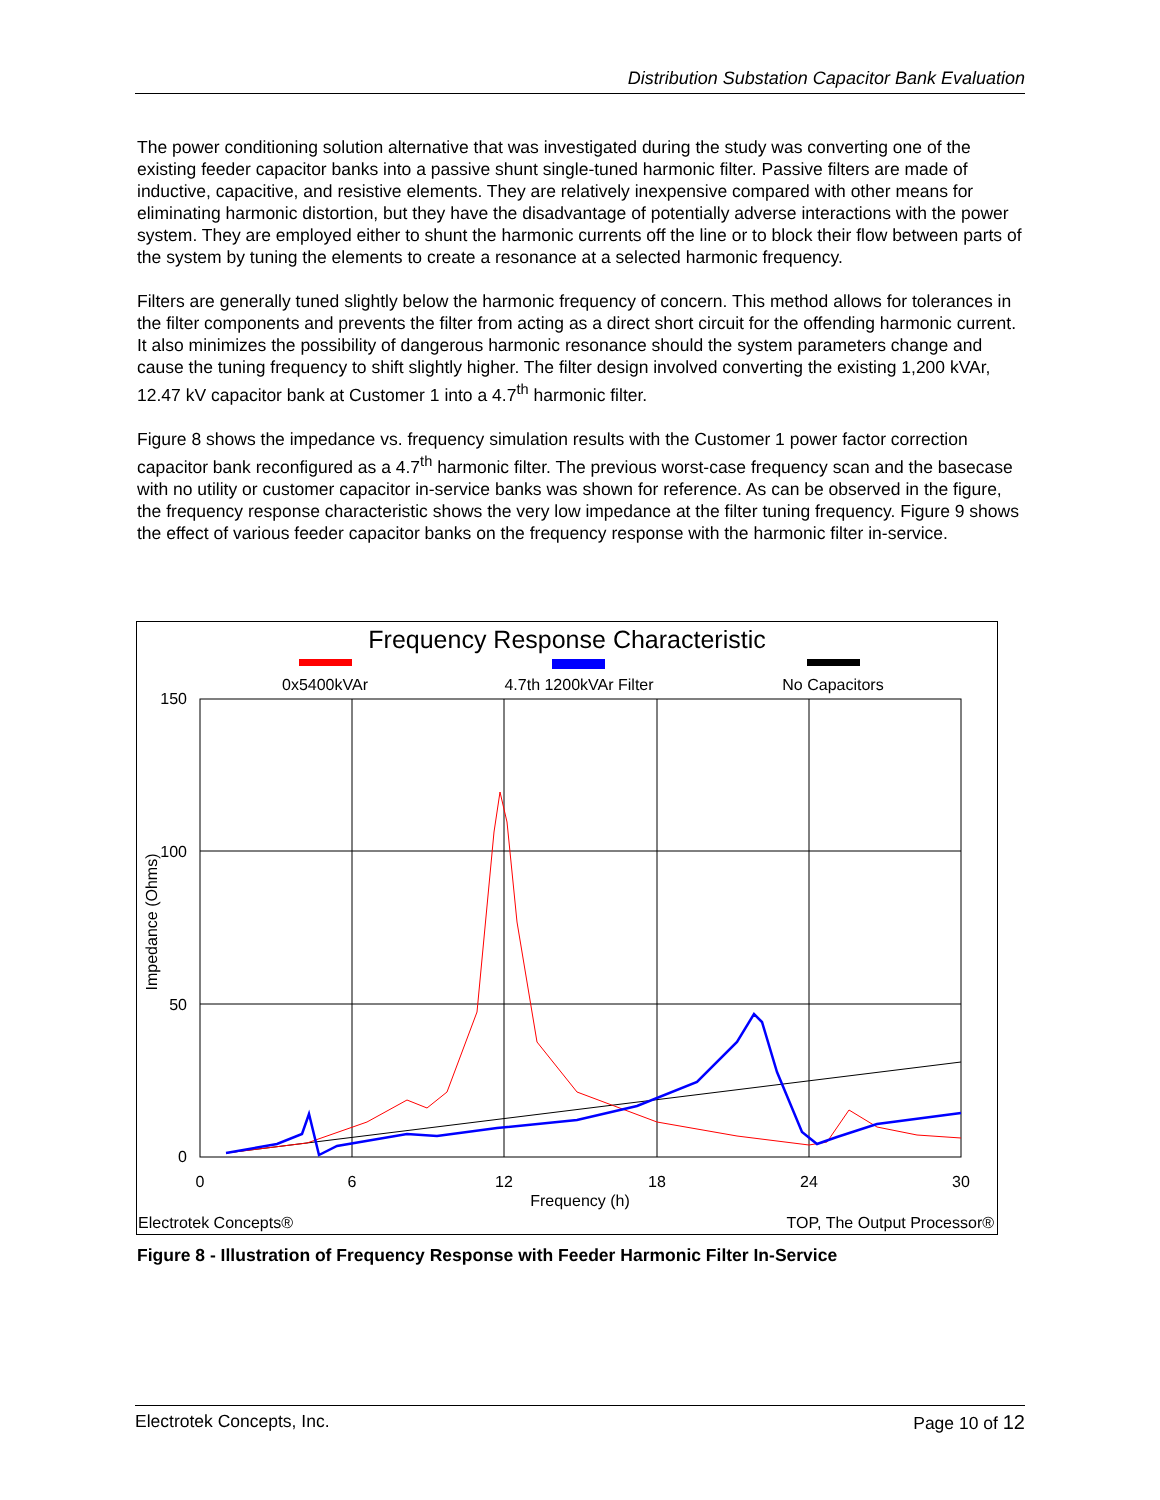Distribution Substation Capacitor Bank Evaluation
The power conditioning solution alternative that was investigated during the study was converting one of the existing feeder capacitor banks into a passive shunt single-tuned harmonic filter. Passive filters are made of inductive, capacitive, and resistive elements. They are relatively inexpensive compared with other means for eliminating harmonic distortion, but they have the disadvantage of potentially adverse interactions with the power system. They are employed either to shunt the harmonic currents off the line or to block their flow between parts of the system by tuning the elements to create a resonance at a selected harmonic frequency.
Filters are generally tuned slightly below the harmonic frequency of concern. This method allows for tolerances in the filter components and prevents the filter from acting as a direct short circuit for the offending harmonic current. It also minimizes the possibility of dangerous harmonic resonance should the system parameters change and cause the tuning frequency to shift slightly higher. The filter design involved converting the existing 1,200 kVAr, 12.47 kV capacitor bank at Customer 1 into a 4.7<sup>th</sup> harmonic filter.
Figure 8 shows the impedance vs. frequency simulation results with the Customer 1 power factor correction capacitor bank reconfigured as a 4.7<sup>th</sup> harmonic filter. The previous worst-case frequency scan and the basecase with no utility or customer capacitor in-service banks was shown for reference. As can be observed in the figure, the frequency response characteristic shows the very low impedance at the filter tuning frequency. Figure 9 shows the effect of various feeder capacitor banks on the frequency response with the harmonic filter in-service.
Frequency Response Characteristic
0x5400kVAr
4.7th 1200kVAr Filter
No Capacitors
150
100
50
0
0
6
12
18
24
30
Frequency (h)
Impedance (Ohms)
Electrotek Concepts®
TOP, The Output Processor®
Figure 8 - Illustration of Frequency Response with Feeder Harmonic Filter In-Service
Electrotek Concepts, Inc. Page 10 of 12